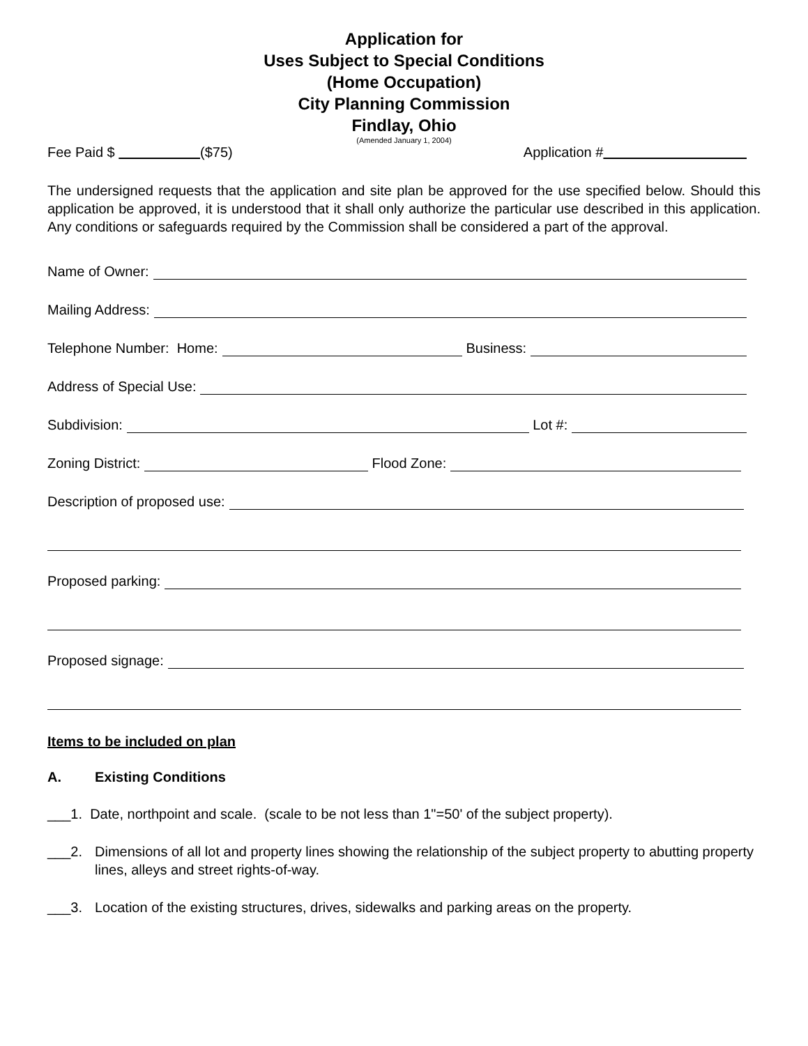Application for
Uses Subject to Special Conditions
(Home Occupation)
City Planning Commission
Findlay, Ohio
(Amended January 1, 2004)
Fee Paid $ ($75) Application #
The undersigned requests that the application and site plan be approved for the use specified below. Should this application be approved, it is understood that it shall only authorize the particular use described in this application. Any conditions or safeguards required by the Commission shall be considered a part of the approval.
Name of Owner:
Mailing Address:
Telephone Number: Home: Business:
Address of Special Use:
Subdivision: Lot #:
Zoning District: Flood Zone:
Description of proposed use:
Proposed parking:
Proposed signage:
Items to be included on plan
A. Existing Conditions
___1. Date, northpoint and scale. (scale to be not less than 1"=50' of the subject property).
___2. Dimensions of all lot and property lines showing the relationship of the subject property to abutting property lines, alleys and street rights-of-way.
___3. Location of the existing structures, drives, sidewalks and parking areas on the property.